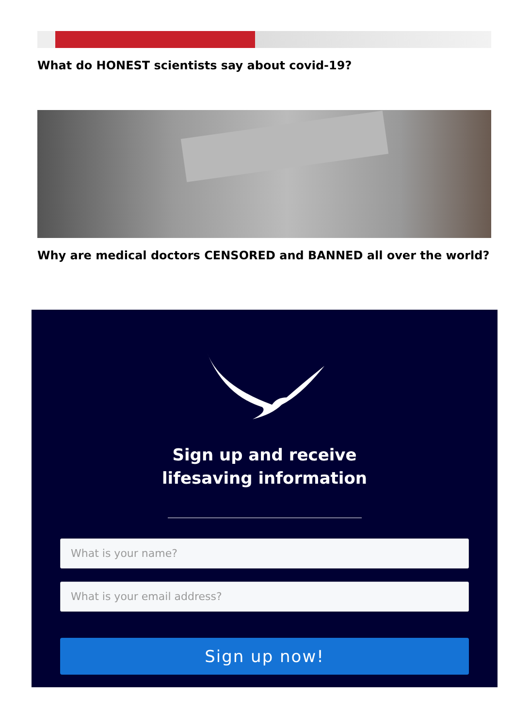What do HONEST scientists say about covid-19?
Why are medical doctors CENSORED and BANNED all over the world?
Sign up and receive
lifesaving information
What is your name?
What is your email address?
Sign up now!